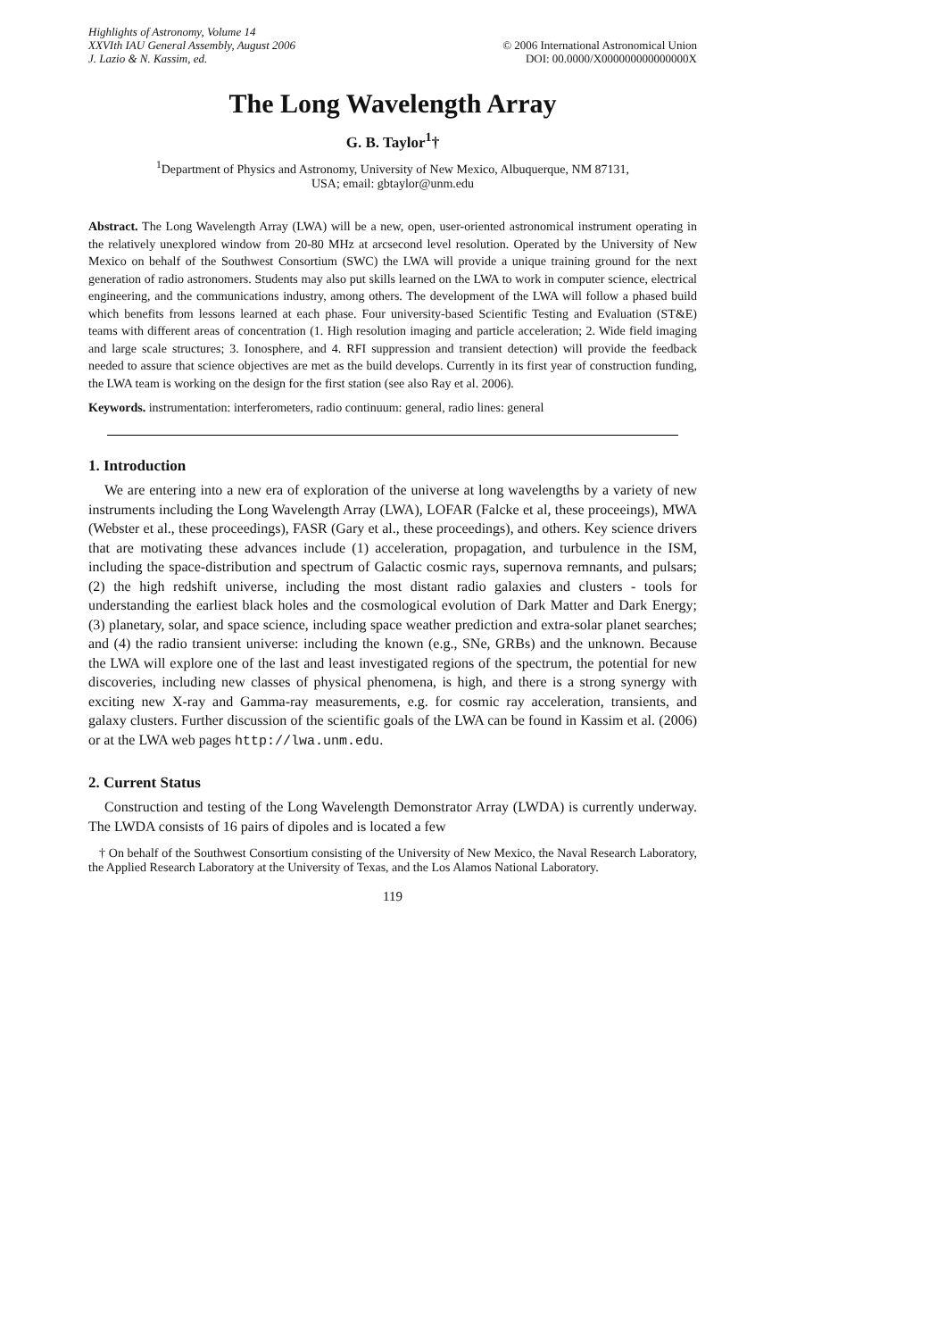Highlights of Astronomy, Volume 14
XXVIth IAU General Assembly, August 2006
J. Lazio & N. Kassim, ed.
© 2006 International Astronomical Union
DOI: 00.0000/X000000000000000X
The Long Wavelength Array
G. B. Taylor<sup>1</sup>†
<sup>1</sup> Department of Physics and Astronomy, University of New Mexico, Albuquerque, NM 87131,
USA; email: gbtaylor@unm.edu
Abstract. The Long Wavelength Array (LWA) will be a new, open, user-oriented astronomical instrument operating in the relatively unexplored window from 20-80 MHz at arcsecond level resolution. Operated by the University of New Mexico on behalf of the Southwest Consortium (SWC) the LWA will provide a unique training ground for the next generation of radio astronomers. Students may also put skills learned on the LWA to work in computer science, electrical engineering, and the communications industry, among others. The development of the LWA will follow a phased build which benefits from lessons learned at each phase. Four university-based Scientific Testing and Evaluation (ST&E) teams with different areas of concentration (1. High resolution imaging and particle acceleration; 2. Wide field imaging and large scale structures; 3. Ionosphere, and 4. RFI suppression and transient detection) will provide the feedback needed to assure that science objectives are met as the build develops. Currently in its first year of construction funding, the LWA team is working on the design for the first station (see also Ray et al. 2006).
Keywords. instrumentation: interferometers, radio continuum: general, radio lines: general
1. Introduction
We are entering into a new era of exploration of the universe at long wavelengths by a variety of new instruments including the Long Wavelength Array (LWA), LOFAR (Falcke et al, these proceeings), MWA (Webster et al., these proceedings), FASR (Gary et al., these proceedings), and others. Key science drivers that are motivating these advances include (1) acceleration, propagation, and turbulence in the ISM, including the space-distribution and spectrum of Galactic cosmic rays, supernova remnants, and pulsars; (2) the high redshift universe, including the most distant radio galaxies and clusters - tools for understanding the earliest black holes and the cosmological evolution of Dark Matter and Dark Energy; (3) planetary, solar, and space science, including space weather prediction and extra-solar planet searches; and (4) the radio transient universe: including the known (e.g., SNe, GRBs) and the unknown. Because the LWA will explore one of the last and least investigated regions of the spectrum, the potential for new discoveries, including new classes of physical phenomena, is high, and there is a strong synergy with exciting new X-ray and Gamma-ray measurements, e.g. for cosmic ray acceleration, transients, and galaxy clusters. Further discussion of the scientific goals of the LWA can be found in Kassim et al. (2006) or at the LWA web pages http://lwa.unm.edu.
2. Current Status
Construction and testing of the Long Wavelength Demonstrator Array (LWDA) is currently underway. The LWDA consists of 16 pairs of dipoles and is located a few
† On behalf of the Southwest Consortium consisting of the University of New Mexico, the Naval Research Laboratory, the Applied Research Laboratory at the University of Texas, and the Los Alamos National Laboratory.
119